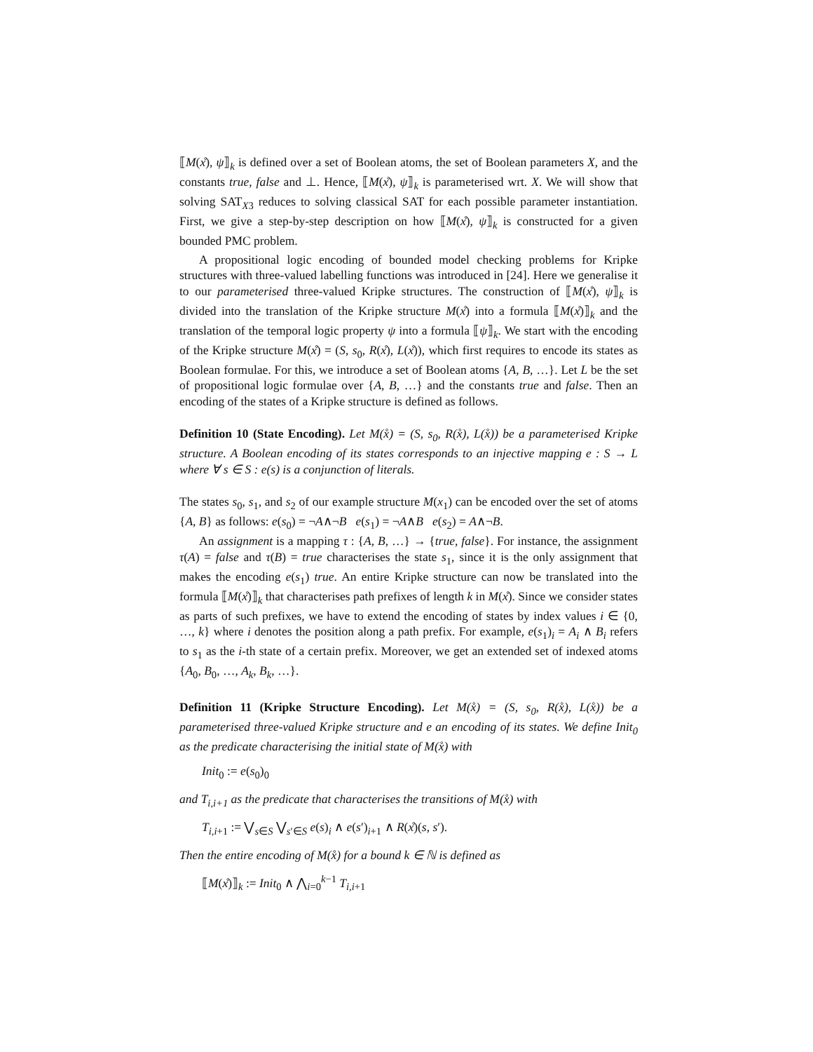⟦M(x̊), ψ⟧<sub>k</sub> is defined over a set of Boolean atoms, the set of Boolean parameters X, and the constants true, false and ⊥. Hence, ⟦M(x̊), ψ⟧<sub>k</sub> is parameterised wrt. X. We will show that solving SAT<sub>X3</sub> reduces to solving classical SAT for each possible parameter instantiation. First, we give a step-by-step description on how ⟦M(x̊), ψ⟧<sub>k</sub> is constructed for a given bounded PMC problem.
A propositional logic encoding of bounded model checking problems for Kripke structures with three-valued labelling functions was introduced in [24]. Here we generalise it to our parameterised three-valued Kripke structures. The construction of ⟦M(x̊), ψ⟧<sub>k</sub> is divided into the translation of the Kripke structure M(x̊) into a formula ⟦M(x̊)⟧<sub>k</sub> and the translation of the temporal logic property ψ into a formula ⟦ψ⟧<sub>k</sub>. We start with the encoding of the Kripke structure M(x̊) = (S, s<sub>0</sub>, R(x̊), L(x̊)), which first requires to encode its states as Boolean formulae. For this, we introduce a set of Boolean atoms {A, B, …}. Let L be the set of propositional logic formulae over {A, B, …} and the constants true and false. Then an encoding of the states of a Kripke structure is defined as follows.
Definition 10 (State Encoding). Let M(x̊) = (S, s<sub>0</sub>, R(x̊), L(x̊)) be a parameterised Kripke structure. A Boolean encoding of its states corresponds to an injective mapping e : S → L where ∀ s ∈ S : e(s) is a conjunction of literals.
The states s<sub>0</sub>, s<sub>1</sub>, and s<sub>2</sub> of our example structure M(x<sub>1</sub>) can be encoded over the set of atoms {A, B} as follows: e(s<sub>0</sub>) = ¬A∧¬B e(s<sub>1</sub>) = ¬A∧B e(s<sub>2</sub>) = A∧¬B.
An assignment is a mapping τ : {A, B, …} → {true, false}. For instance, the assignment τ(A) = false and τ(B) = true characterises the state s<sub>1</sub>, since it is the only assignment that makes the encoding e(s<sub>1</sub>) true. An entire Kripke structure can now be translated into the formula ⟦M(x̊)⟧<sub>k</sub> that characterises path prefixes of length k in M(x̊). Since we consider states as parts of such prefixes, we have to extend the encoding of states by index values i ∈ {0, …, k} where i denotes the position along a path prefix. For example, e(s<sub>1</sub>)<sub>i</sub> = A<sub>i</sub> ∧ B<sub>i</sub> refers to s<sub>1</sub> as the i-th state of a certain prefix. Moreover, we get an extended set of indexed atoms {A<sub>0</sub>, B<sub>0</sub>, …, A<sub>k</sub>, B<sub>k</sub>, …}.
Definition 11 (Kripke Structure Encoding). Let M(x̊) = (S, s<sub>0</sub>, R(x̊), L(x̊)) be a parameterised three-valued Kripke structure and e an encoding of its states. We define Init<sub>0</sub> as the predicate characterising the initial state of M(x̊) with
Init<sub>0</sub> := e(s<sub>0</sub>)<sub>0</sub>
and T<sub>i,i+1</sub> as the predicate that characterises the transitions of M(x̊) with
T<sub>i,i+1</sub> := ⋁<sub>s∈S</sub> ⋁<sub>s′∈S</sub> e(s)<sub>i</sub> ∧ e(s′)<sub>i+1</sub> ∧ R(x̊)(s, s′).
Then the entire encoding of M(x̊) for a bound k ∈ ℕ is defined as
⟦M(x̊)⟧<sub>k</sub> := Init<sub>0</sub> ∧ ⋀<sub>i=0</sub><sup>k−1</sup> T<sub>i,i+1</sub>